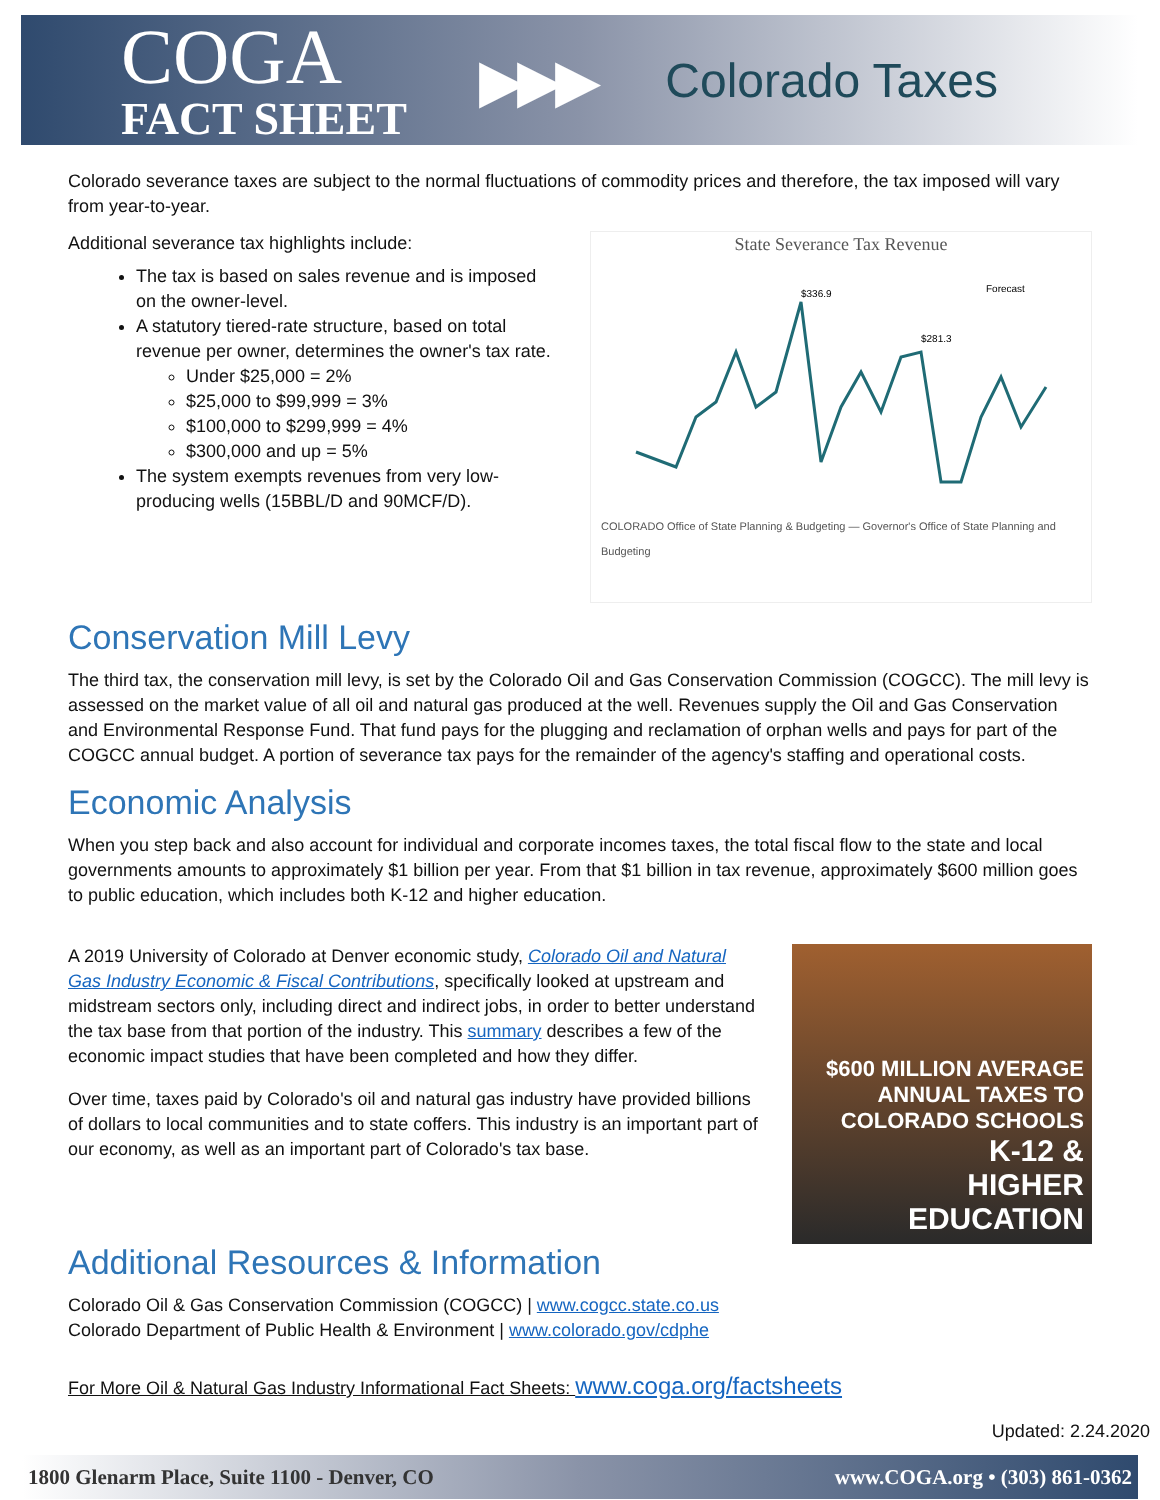COGA
FACT SHEET
▶▶▶
Colorado Taxes
Colorado severance taxes are subject to the normal fluctuations of commodity prices and therefore, the tax imposed will vary from year-to-year.
Additional severance tax highlights include:
The tax is based on sales revenue and is imposed on the owner-level.
A statutory tiered-rate structure, based on total revenue per owner, determines the owner's tax rate.
Under $25,000 = 2%
$25,000 to $99,999 = 3%
$100,000 to $299,999 = 4%
$300,000 and up = 5%
The system exempts revenues from very low-producing wells (15BBL/D and 90MCF/D).
State Severance Tax Revenue
$336.9
$281.3
Forecast
COLORADO Office of State Planning & Budgeting — Governor's Office of State Planning and Budgeting
Conservation Mill Levy
The third tax, the conservation mill levy, is set by the Colorado Oil and Gas Conservation Commission (COGCC). The mill levy is assessed on the market value of all oil and natural gas produced at the well. Revenues supply the Oil and Gas Conservation and Environmental Response Fund. That fund pays for the plugging and reclamation of orphan wells and pays for part of the COGCC annual budget. A portion of severance tax pays for the remainder of the agency's staffing and operational costs.
Economic Analysis
When you step back and also account for individual and corporate incomes taxes, the total fiscal flow to the state and local governments amounts to approximately $1 billion per year. From that $1 billion in tax revenue, approximately $600 million goes to public education, which includes both K-12 and higher education.
A 2019 University of Colorado at Denver economic study, Colorado Oil and Natural Gas Industry Economic & Fiscal Contributions, specifically looked at upstream and midstream sectors only, including direct and indirect jobs, in order to better understand the tax base from that portion of the industry. This summary describes a few of the economic impact studies that have been completed and how they differ.
Over time, taxes paid by Colorado's oil and natural gas industry have provided billions of dollars to local communities and to state coffers. This industry is an important part of our economy, as well as an important part of Colorado's tax base.
$600 MILLION AVERAGE
ANNUAL TAXES TO COLORADO SCHOOLS
K-12 &
HIGHER
EDUCATION
Additional Resources & Information
Colorado Oil & Gas Conservation Commission (COGCC) | www.cogcc.state.co.us
Colorado Department of Public Health & Environment | www.colorado.gov/cdphe
For More Oil & Natural Gas Industry Informational Fact Sheets: www.coga.org/factsheets
Updated: 2.24.2020
1800 Glenarm Place, Suite 1100 - Denver, CO www.COGA.org • (303) 861-0362